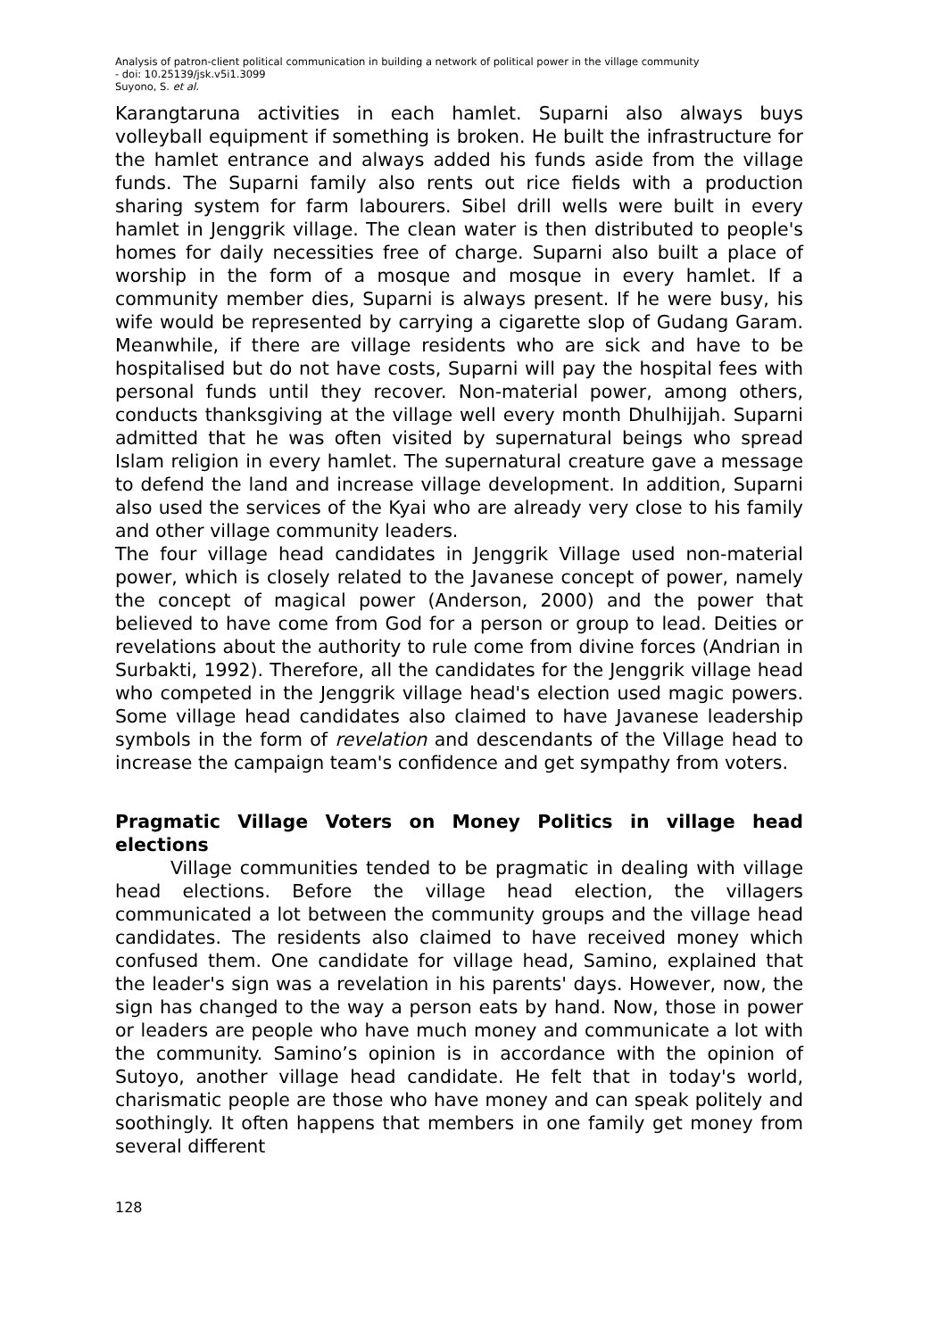Analysis of patron-client political communication in building a network of political power in the village community
- doi: 10.25139/jsk.v5i1.3099
Suyono, S. et al.
Karangtaruna activities in each hamlet. Suparni also always buys volleyball equipment if something is broken. He built the infrastructure for the hamlet entrance and always added his funds aside from the village funds. The Suparni family also rents out rice fields with a production sharing system for farm labourers. Sibel drill wells were built in every hamlet in Jenggrik village. The clean water is then distributed to people's homes for daily necessities free of charge. Suparni also built a place of worship in the form of a mosque and mosque in every hamlet. If a community member dies, Suparni is always present. If he were busy, his wife would be represented by carrying a cigarette slop of Gudang Garam. Meanwhile, if there are village residents who are sick and have to be hospitalised but do not have costs, Suparni will pay the hospital fees with personal funds until they recover. Non-material power, among others, conducts thanksgiving at the village well every month Dhulhijjah. Suparni admitted that he was often visited by supernatural beings who spread Islam religion in every hamlet. The supernatural creature gave a message to defend the land and increase village development. In addition, Suparni also used the services of the Kyai who are already very close to his family and other village community leaders.
The four village head candidates in Jenggrik Village used non-material power, which is closely related to the Javanese concept of power, namely the concept of magical power (Anderson, 2000) and the power that believed to have come from God for a person or group to lead. Deities or revelations about the authority to rule come from divine forces (Andrian in Surbakti, 1992). Therefore, all the candidates for the Jenggrik village head who competed in the Jenggrik village head's election used magic powers. Some village head candidates also claimed to have Javanese leadership symbols in the form of revelation and descendants of the Village head to increase the campaign team's confidence and get sympathy from voters.
Pragmatic Village Voters on Money Politics in village head elections
Village communities tended to be pragmatic in dealing with village head elections. Before the village head election, the villagers communicated a lot between the community groups and the village head candidates. The residents also claimed to have received money which confused them. One candidate for village head, Samino, explained that the leader's sign was a revelation in his parents' days. However, now, the sign has changed to the way a person eats by hand. Now, those in power or leaders are people who have much money and communicate a lot with the community. Samino’s opinion is in accordance with the opinion of Sutoyo, another village head candidate. He felt that in today's world, charismatic people are those who have money and can speak politely and soothingly. It often happens that members in one family get money from several different
128